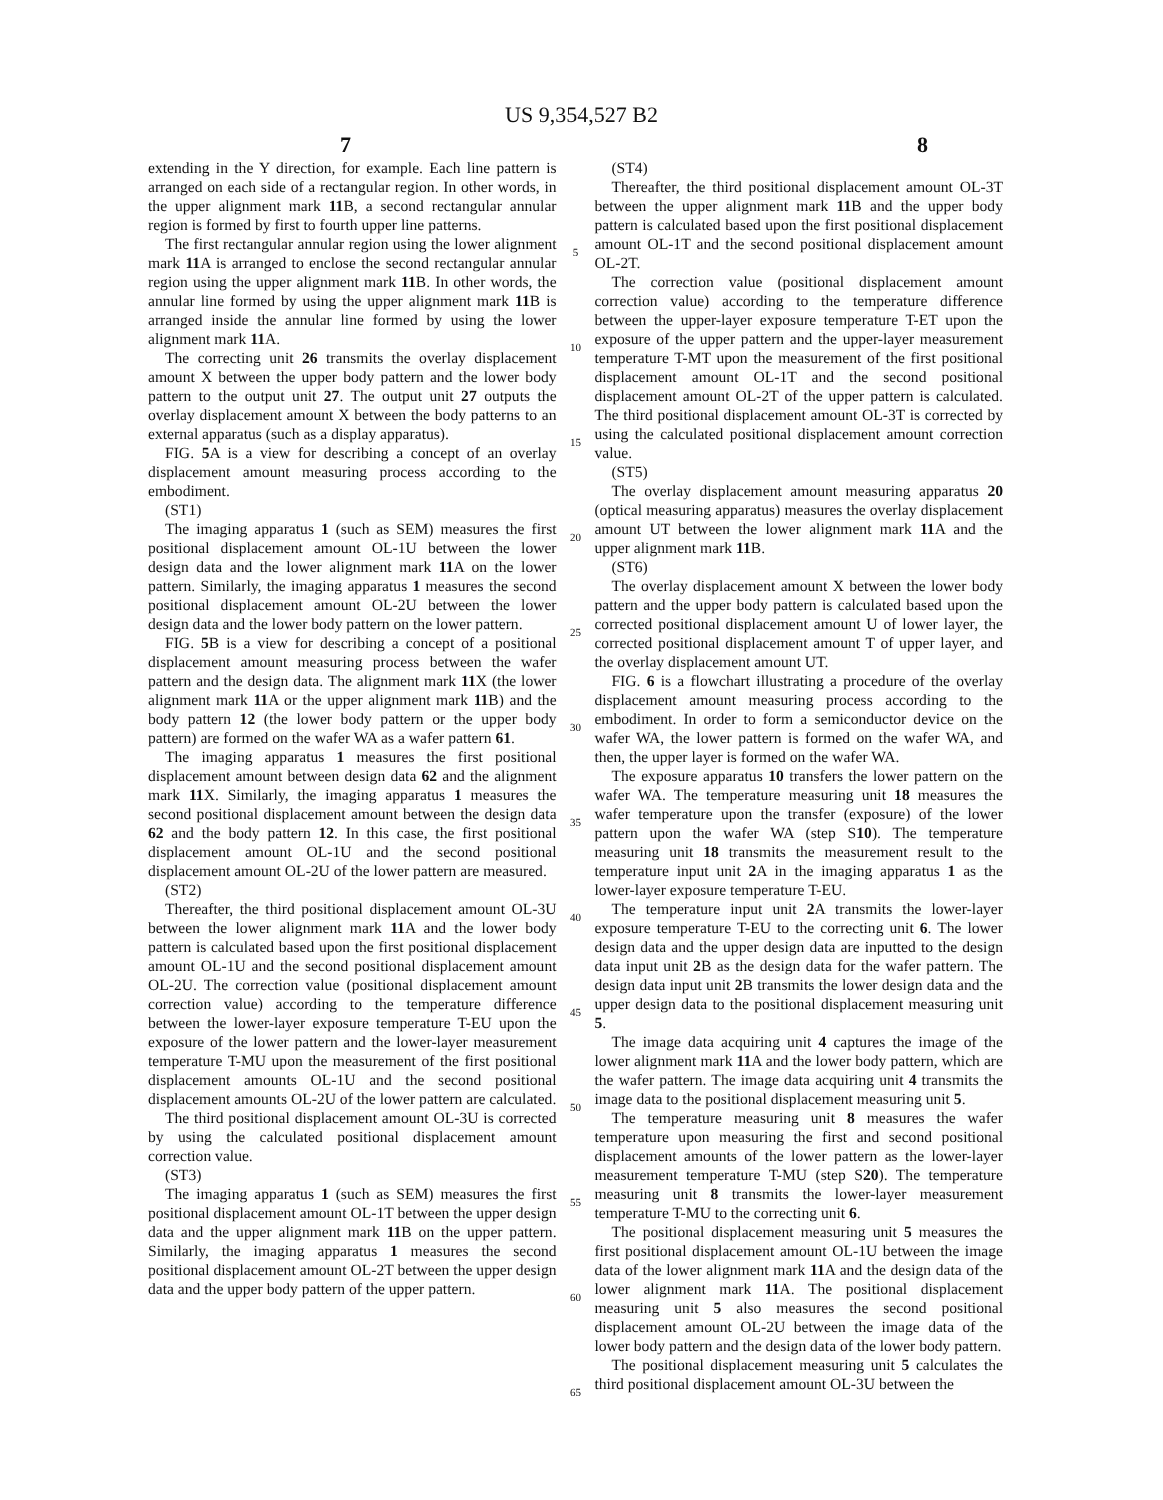US 9,354,527 B2
7 8
extending in the Y direction, for example. Each line pattern is arranged on each side of a rectangular region. In other words, in the upper alignment mark 11 B, a second rectangular annular region is formed by first to fourth upper line patterns.
The first rectangular annular region using the lower alignment mark 11 A is arranged to enclose the second rectangular annular region using the upper alignment mark 11 B. In other words, the annular line formed by using the upper alignment mark 11 B is arranged inside the annular line formed by using the lower alignment mark 11 A.
The correcting unit 26 transmits the overlay displacement amount X between the upper body pattern and the lower body pattern to the output unit 27. The output unit 27 outputs the overlay displacement amount X between the body patterns to an external apparatus (such as a display apparatus).
FIG. 5 A is a view for describing a concept of an overlay displacement amount measuring process according to the embodiment.
(ST1)
The imaging apparatus 1 (such as SEM) measures the first positional displacement amount OL-1U between the lower design data and the lower alignment mark 11 A on the lower pattern. Similarly, the imaging apparatus 1 measures the second positional displacement amount OL-2U between the lower design data and the lower body pattern on the lower pattern.
FIG. 5 B is a view for describing a concept of a positional displacement amount measuring process between the wafer pattern and the design data. The alignment mark 11 X (the lower alignment mark 11 A or the upper alignment mark 11 B) and the body pattern 12 (the lower body pattern or the upper body pattern) are formed on the wafer WA as a wafer pattern 61.
The imaging apparatus 1 measures the first positional displacement amount between design data 62 and the alignment mark 11 X. Similarly, the imaging apparatus 1 measures the second positional displacement amount between the design data 62 and the body pattern 12. In this case, the first positional displacement amount OL-1U and the second positional displacement amount OL-2U of the lower pattern are measured.
(ST2)
Thereafter, the third positional displacement amount OL-3U between the lower alignment mark 11 A and the lower body pattern is calculated based upon the first positional displacement amount OL-1U and the second positional displacement amount OL-2U. The correction value (positional displacement amount correction value) according to the temperature difference between the lower-layer exposure temperature T-EU upon the exposure of the lower pattern and the lower-layer measurement temperature T-MU upon the measurement of the first positional displacement amounts OL-1U and the second positional displacement amounts OL-2U of the lower pattern are calculated.
The third positional displacement amount OL-3U is corrected by using the calculated positional displacement amount correction value.
(ST3)
The imaging apparatus 1 (such as SEM) measures the first positional displacement amount OL-1T between the upper design data and the upper alignment mark 11 B on the upper pattern. Similarly, the imaging apparatus 1 measures the second positional displacement amount OL-2T between the upper design data and the upper body pattern of the upper pattern.
5
10
15
20
25
30
35
40
45
50
55
60
65
(ST4)
Thereafter, the third positional displacement amount OL-3T between the upper alignment mark 11 B and the upper body pattern is calculated based upon the first positional displacement amount OL-1T and the second positional displacement amount OL-2T.
The correction value (positional displacement amount correction value) according to the temperature difference between the upper-layer exposure temperature T-ET upon the exposure of the upper pattern and the upper-layer measurement temperature T-MT upon the measurement of the first positional displacement amount OL-1T and the second positional displacement amount OL-2T of the upper pattern is calculated. The third positional displacement amount OL-3T is corrected by using the calculated positional displacement amount correction value.
(ST5)
The overlay displacement amount measuring apparatus 20 (optical measuring apparatus) measures the overlay displacement amount UT between the lower alignment mark 11 A and the upper alignment mark 11 B.
(ST6)
The overlay displacement amount X between the lower body pattern and the upper body pattern is calculated based upon the corrected positional displacement amount U of lower layer, the corrected positional displacement amount T of upper layer, and the overlay displacement amount UT.
FIG. 6 is a flowchart illustrating a procedure of the overlay displacement amount measuring process according to the embodiment. In order to form a semiconductor device on the wafer WA, the lower pattern is formed on the wafer WA, and then, the upper layer is formed on the wafer WA.
The exposure apparatus 10 transfers the lower pattern on the wafer WA. The temperature measuring unit 18 measures the wafer temperature upon the transfer (exposure) of the lower pattern upon the wafer WA (step S10). The temperature measuring unit 18 transmits the measurement result to the temperature input unit 2 A in the imaging apparatus 1 as the lower-layer exposure temperature T-EU.
The temperature input unit 2 A transmits the lower-layer exposure temperature T-EU to the correcting unit 6. The lower design data and the upper design data are inputted to the design data input unit 2 B as the design data for the wafer pattern. The design data input unit 2 B transmits the lower design data and the upper design data to the positional displacement measuring unit 5.
The image data acquiring unit 4 captures the image of the lower alignment mark 11 A and the lower body pattern, which are the wafer pattern. The image data acquiring unit 4 transmits the image data to the positional displacement measuring unit 5.
The temperature measuring unit 8 measures the wafer temperature upon measuring the first and second positional displacement amounts of the lower pattern as the lower-layer measurement temperature T-MU (step S20). The temperature measuring unit 8 transmits the lower-layer measurement temperature T-MU to the correcting unit 6.
The positional displacement measuring unit 5 measures the first positional displacement amount OL-1U between the image data of the lower alignment mark 11 A and the design data of the lower alignment mark 11 A. The positional displacement measuring unit 5 also measures the second positional displacement amount OL-2U between the image data of the lower body pattern and the design data of the lower body pattern.
The positional displacement measuring unit 5 calculates the third positional displacement amount OL-3U between the